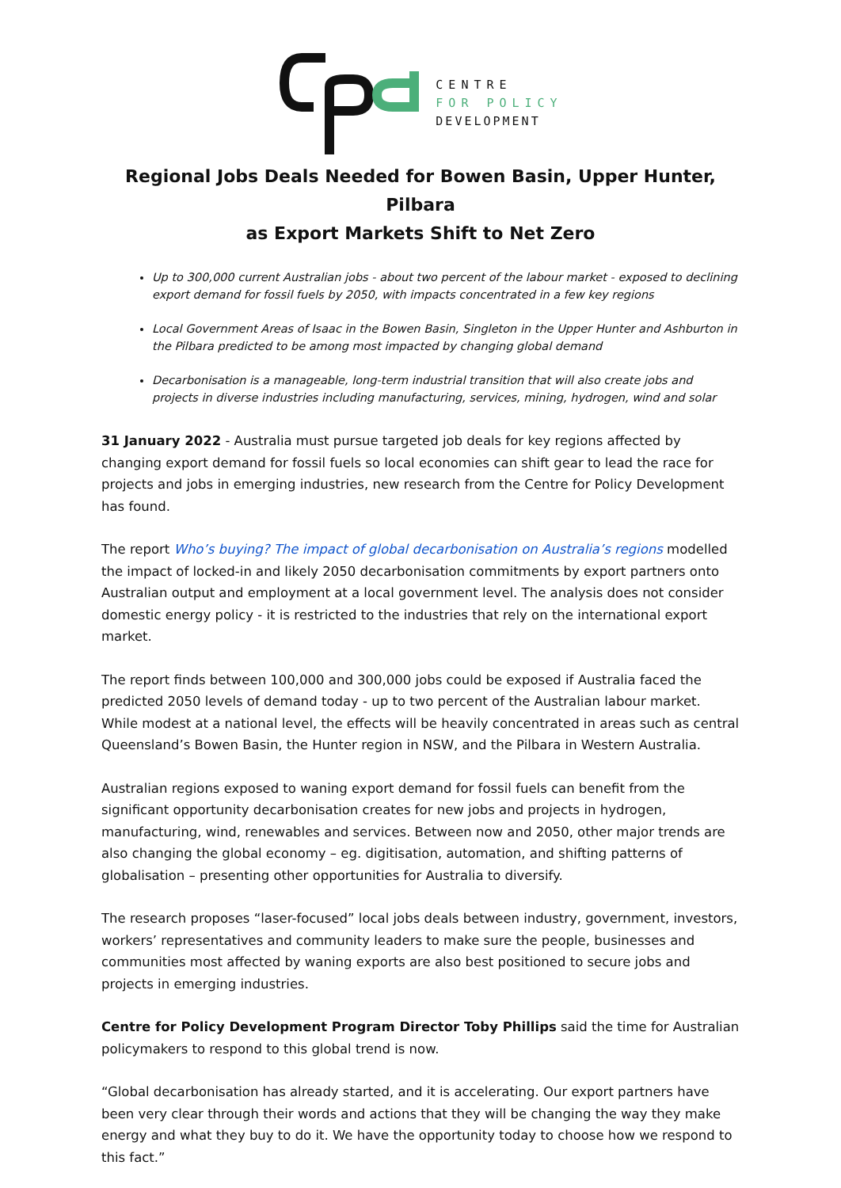CENTRE
FOR POLICY
DEVELOPMENT
Regional Jobs Deals Needed for Bowen Basin, Upper Hunter, Pilbara
as Export Markets Shift to Net Zero
Up to 300,000 current Australian jobs - about two percent of the labour market - exposed to declining export demand for fossil fuels by 2050, with impacts concentrated in a few key regions
Local Government Areas of Isaac in the Bowen Basin, Singleton in the Upper Hunter and Ashburton in the Pilbara predicted to be among most impacted by changing global demand
Decarbonisation is a manageable, long-term industrial transition that will also create jobs and projects in diverse industries including manufacturing, services, mining, hydrogen, wind and solar
31 January 2022 - Australia must pursue targeted job deals for key regions affected by changing export demand for fossil fuels so local economies can shift gear to lead the race for projects and jobs in emerging industries, new research from the Centre for Policy Development has found.
The report Who’s buying? The impact of global decarbonisation on Australia’s regions modelled the impact of locked-in and likely 2050 decarbonisation commitments by export partners onto Australian output and employment at a local government level. The analysis does not consider domestic energy policy - it is restricted to the industries that rely on the international export market.
The report finds between 100,000 and 300,000 jobs could be exposed if Australia faced the predicted 2050 levels of demand today - up to two percent of the Australian labour market. While modest at a national level, the effects will be heavily concentrated in areas such as central Queensland’s Bowen Basin, the Hunter region in NSW, and the Pilbara in Western Australia.
Australian regions exposed to waning export demand for fossil fuels can benefit from the significant opportunity decarbonisation creates for new jobs and projects in hydrogen, manufacturing, wind, renewables and services. Between now and 2050, other major trends are also changing the global economy – eg. digitisation, automation, and shifting patterns of globalisation – presenting other opportunities for Australia to diversify.
The research proposes “laser-focused” local jobs deals between industry, government, investors, workers’ representatives and community leaders to make sure the people, businesses and communities most affected by waning exports are also best positioned to secure jobs and projects in emerging industries.
Centre for Policy Development Program Director Toby Phillips said the time for Australian policymakers to respond to this global trend is now.
“Global decarbonisation has already started, and it is accelerating. Our export partners have been very clear through their words and actions that they will be changing the way they make energy and what they buy to do it. We have the opportunity today to choose how we respond to this fact.”